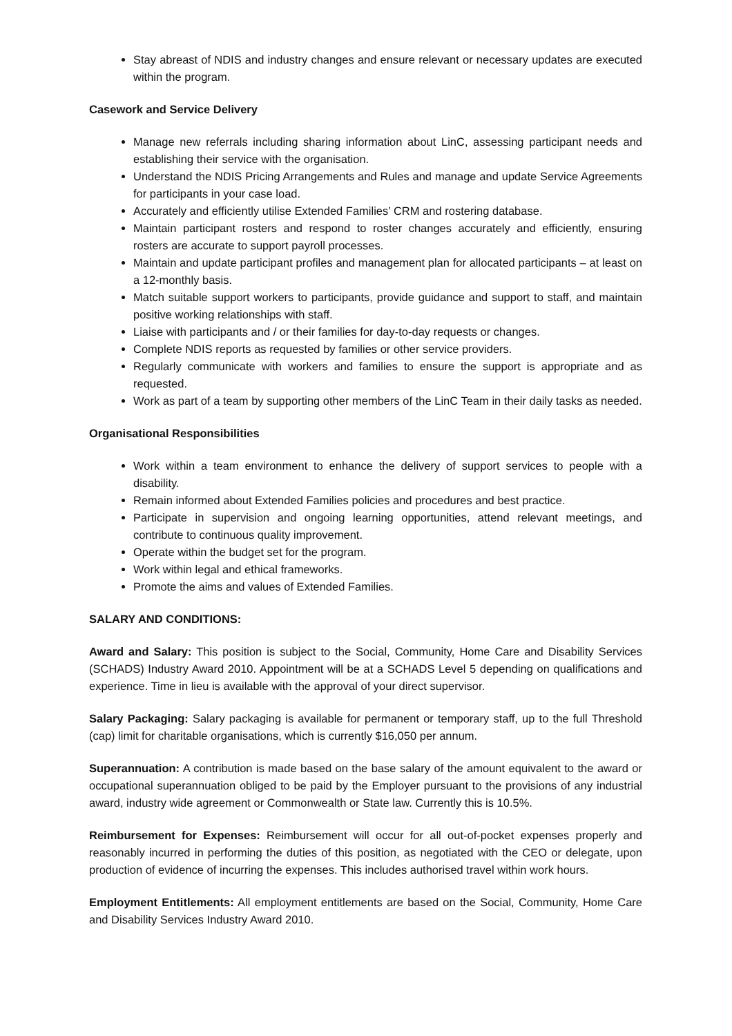Stay abreast of NDIS and industry changes and ensure relevant or necessary updates are executed within the program.
Casework and Service Delivery
Manage new referrals including sharing information about LinC, assessing participant needs and establishing their service with the organisation.
Understand the NDIS Pricing Arrangements and Rules and manage and update Service Agreements for participants in your case load.
Accurately and efficiently utilise Extended Families’ CRM and rostering database.
Maintain participant rosters and respond to roster changes accurately and efficiently, ensuring rosters are accurate to support payroll processes.
Maintain and update participant profiles and management plan for allocated participants – at least on a 12-monthly basis.
Match suitable support workers to participants, provide guidance and support to staff, and maintain positive working relationships with staff.
Liaise with participants and / or their families for day-to-day requests or changes.
Complete NDIS reports as requested by families or other service providers.
Regularly communicate with workers and families to ensure the support is appropriate and as requested.
Work as part of a team by supporting other members of the LinC Team in their daily tasks as needed.
Organisational Responsibilities
Work within a team environment to enhance the delivery of support services to people with a disability.
Remain informed about Extended Families policies and procedures and best practice.
Participate in supervision and ongoing learning opportunities, attend relevant meetings, and contribute to continuous quality improvement.
Operate within the budget set for the program.
Work within legal and ethical frameworks.
Promote the aims and values of Extended Families.
SALARY AND CONDITIONS:
Award and Salary: This position is subject to the Social, Community, Home Care and Disability Services (SCHADS) Industry Award 2010. Appointment will be at a SCHADS Level 5 depending on qualifications and experience. Time in lieu is available with the approval of your direct supervisor.
Salary Packaging: Salary packaging is available for permanent or temporary staff, up to the full Threshold (cap) limit for charitable organisations, which is currently $16,050 per annum.
Superannuation: A contribution is made based on the base salary of the amount equivalent to the award or occupational superannuation obliged to be paid by the Employer pursuant to the provisions of any industrial award, industry wide agreement or Commonwealth or State law. Currently this is 10.5%.
Reimbursement for Expenses: Reimbursement will occur for all out-of-pocket expenses properly and reasonably incurred in performing the duties of this position, as negotiated with the CEO or delegate, upon production of evidence of incurring the expenses. This includes authorised travel within work hours.
Employment Entitlements: All employment entitlements are based on the Social, Community, Home Care and Disability Services Industry Award 2010.